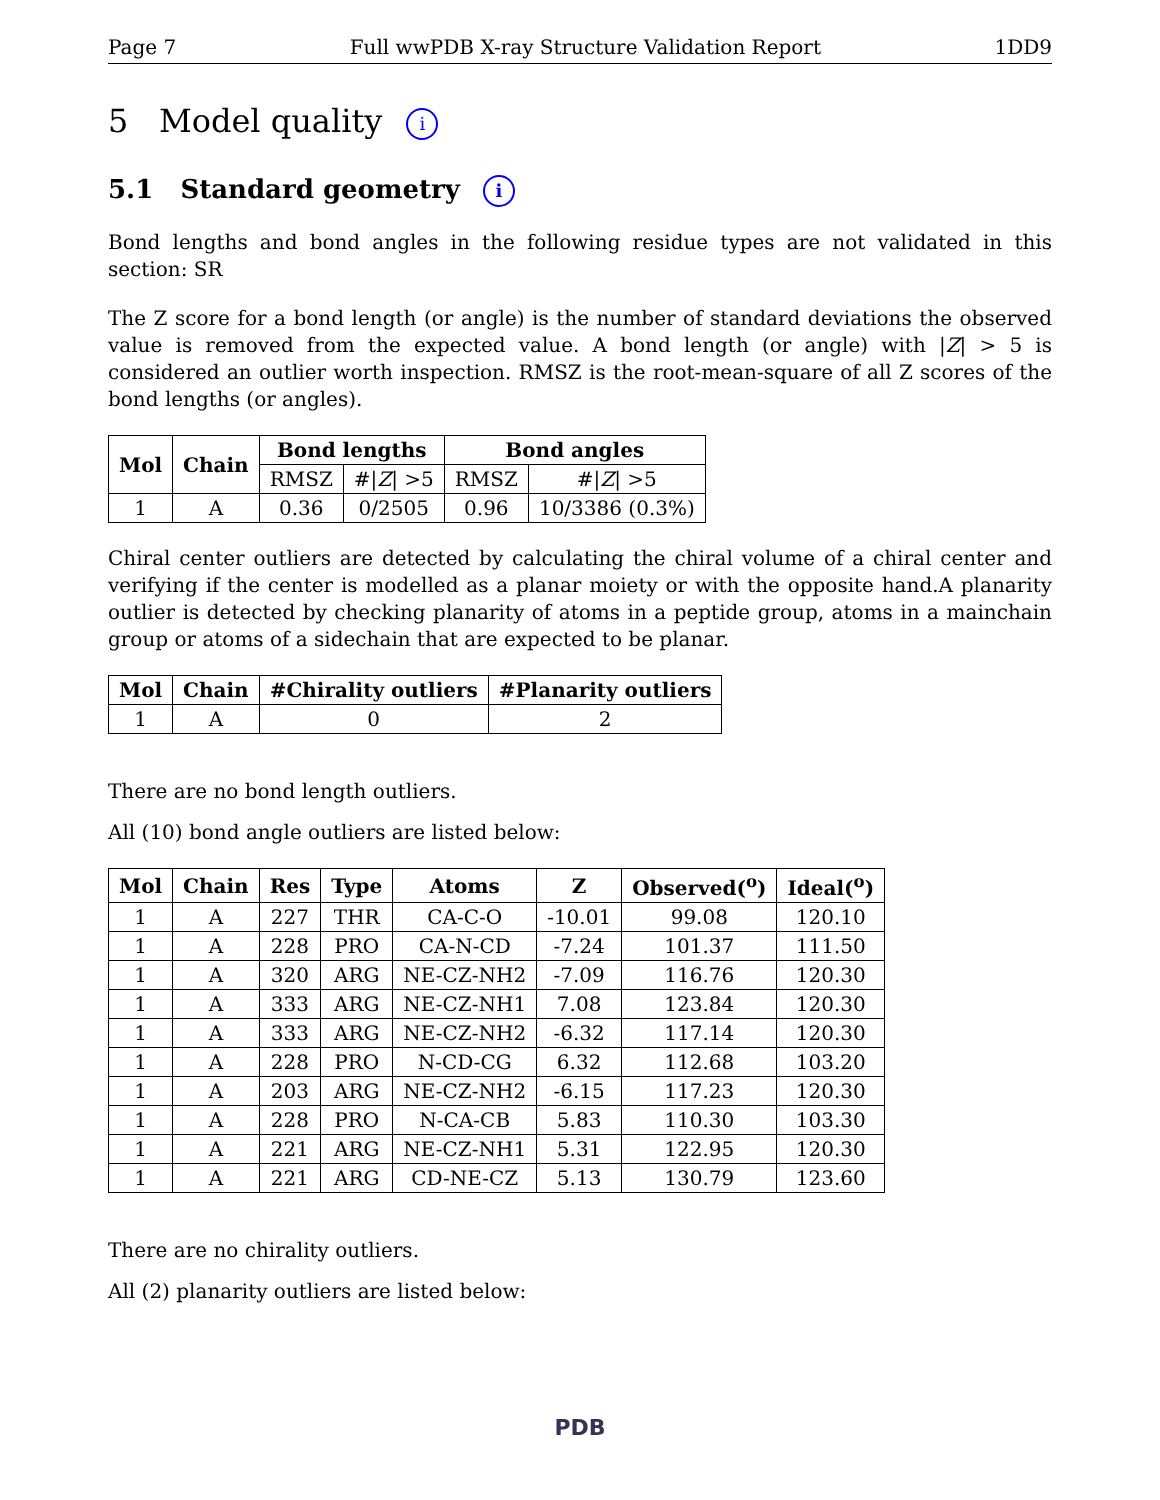Page 7 Full wwPDB X-ray Structure Validation Report 1DD9
5 Model quality i
5.1 Standard geometry i
Bond lengths and bond angles in the following residue types are not validated in this section: SR
The Z score for a bond length (or angle) is the number of standard deviations the observed value is removed from the expected value. A bond length (or angle) with |Z| > 5 is considered an outlier worth inspection. RMSZ is the root-mean-square of all Z scores of the bond lengths (or angles).
| Mol | Chain | Bond lengths | | Bond angles | |
| --- | --- | --- | --- | --- | --- |
| | | RMSZ | #/ Z / >5 | RMSZ | #/ Z / >5 |
| 1 | A | 0.36 | 0/2505 | 0.96 | 10/3386 (0.3%) |
Chiral center outliers are detected by calculating the chiral volume of a chiral center and verifying if the center is modelled as a planar moiety or with the opposite hand.A planarity outlier is detected by checking planarity of atoms in a peptide group, atoms in a mainchain group or atoms of a sidechain that are expected to be planar.
| Mol | Chain | #Chirality outliers | #Planarity outliers |
| --- | --- | --- | --- |
| 1 | A | 0 | 2 |
There are no bond length outliers.
All (10) bond angle outliers are listed below:
| Mol | Chain | Res | Type | Atoms | Z | Observed(<sup>o</sup>) | Ideal(<sup>o</sup>) |
| --- | --- | --- | --- | --- | --- | --- | --- |
| 1 | A | 227 | THR | CA-C-O | -10.01 | 99.08 | 120.10 |
| 1 | A | 228 | PRO | CA-N-CD | -7.24 | 101.37 | 111.50 |
| 1 | A | 320 | ARG | NE-CZ-NH2 | -7.09 | 116.76 | 120.30 |
| 1 | A | 333 | ARG | NE-CZ-NH1 | 7.08 | 123.84 | 120.30 |
| 1 | A | 333 | ARG | NE-CZ-NH2 | -6.32 | 117.14 | 120.30 |
| 1 | A | 228 | PRO | N-CD-CG | 6.32 | 112.68 | 103.20 |
| 1 | A | 203 | ARG | NE-CZ-NH2 | -6.15 | 117.23 | 120.30 |
| 1 | A | 228 | PRO | N-CA-CB | 5.83 | 110.30 | 103.30 |
| 1 | A | 221 | ARG | NE-CZ-NH1 | 5.31 | 122.95 | 120.30 |
| 1 | A | 221 | ARG | CD-NE-CZ | 5.13 | 130.79 | 123.60 |
There are no chirality outliers.
All (2) planarity outliers are listed below:
PDB